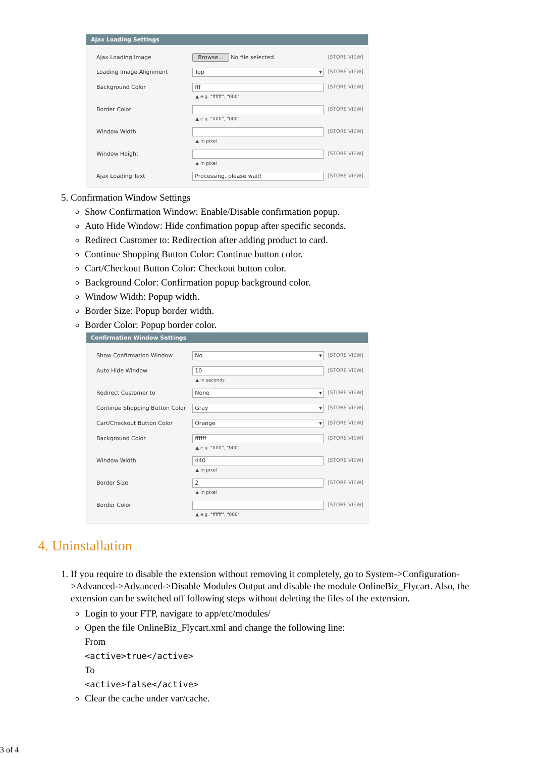Ajax Loading Settings
Ajax Loading Image Browse... No file selected. [STORE VIEW]
Loading Image Alignment
Top
[STORE VIEW]
Background Color
fff
▲ e.g. "ffffff", "000"
[STORE VIEW]
Border Color
▲ e.g. "ffffff", "000" [STORE VIEW]
Window Width
▲ In pixel [STORE VIEW]
Window Height
▲ In pixel [STORE VIEW]
Ajax Loading Text
Processing, please wait!
[STORE VIEW]
5. Confirmation Window Settings
Show Confirmation Window: Enable/Disable confirmation popup.
Auto Hide Window: Hide confimation popup after specific seconds.
Redirect Customer to: Redirection after adding product to card.
Continue Shopping Button Color: Continue button color.
Cart/Checkout Button Color: Checkout button color.
Background Color: Confirmation popup background color.
Window Width: Popup width.
Border Size: Popup border width.
Border Color: Popup border color.
Confirmation Window Settings
Show Confirmation Window
No
[STORE VIEW]
Auto Hide Window
10
▲ in seconds
[STORE VIEW]
Redirect Customer to
None
[STORE VIEW]
Continue Shopping Button Color
Gray
[STORE VIEW]
Cart/Checkout Button Color
Orange
[STORE VIEW]
Background Color
ffffff
▲ e.g. "ffffff", "000"
[STORE VIEW]
Window Width
440
▲ In pixel
[STORE VIEW]
Border Size
2
▲ In pixel
[STORE VIEW]
Border Color
▲ e.g. "ffffff", "000" [STORE VIEW]
4. Uninstallation
1. If you require to disable the extension without removing it completely, go to System->Configuration->Advanced->Advanced->Disable Modules Output and disable the module OnlineBiz_Flycart. Also, the extension can be switched off following steps without deleting the files of the extension.
Login to your FTP, navigate to app/etc/modules/
Open the file OnlineBiz_Flycart.xml and change the following line:
From
<active>true</active>
To
<active>false</active>
Clear the cache under var/cache.
3 of 4